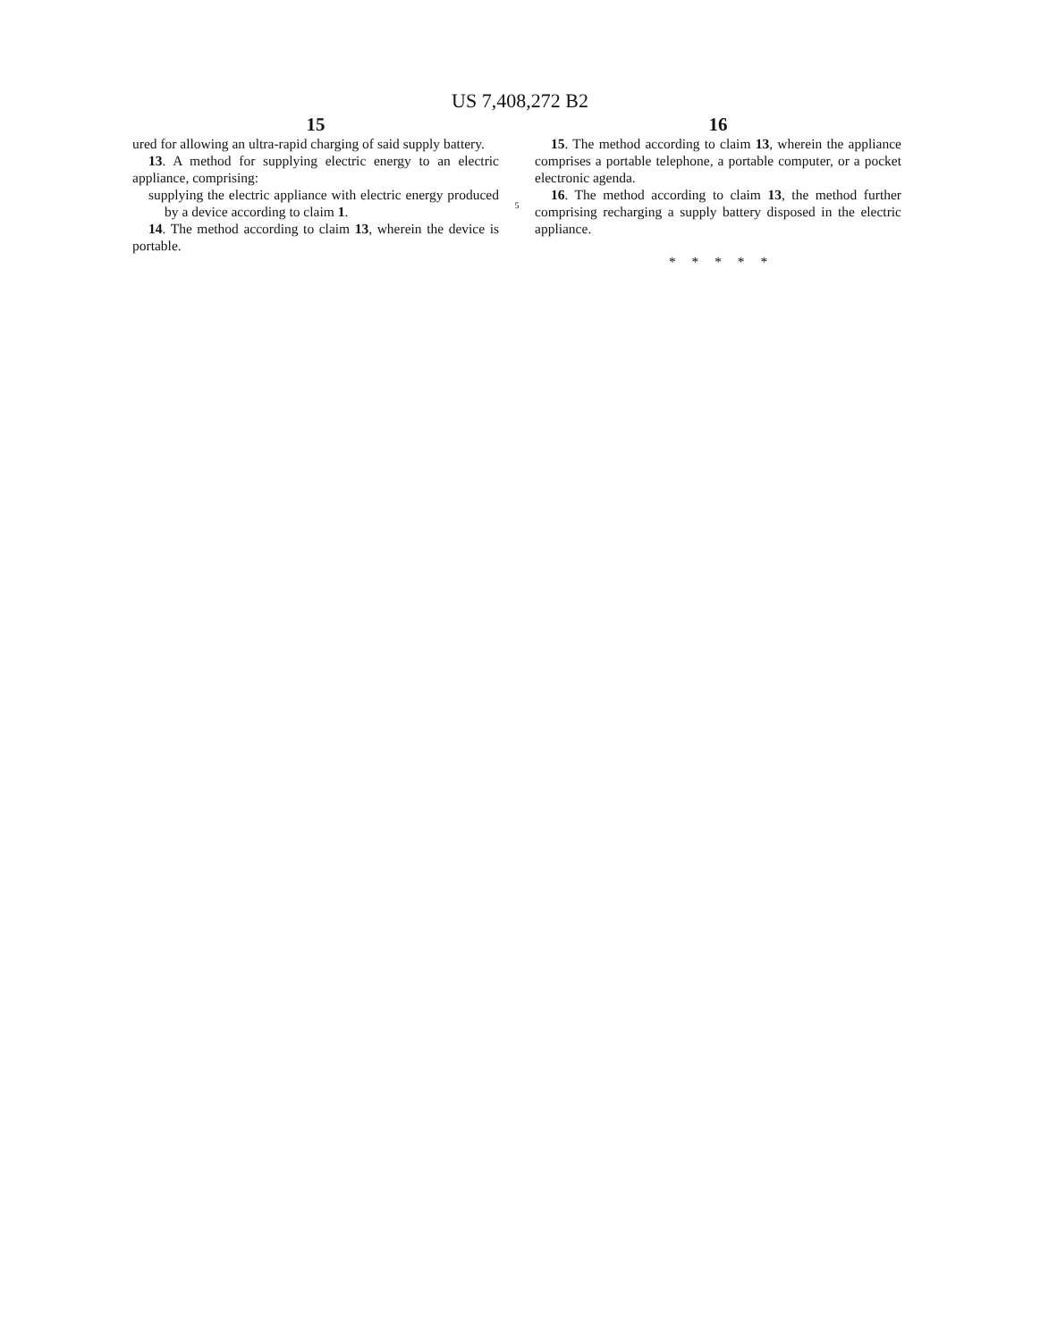US 7,408,272 B2
15
ured for allowing an ultra-rapid charging of said supply battery.
13. A method for supplying electric energy to an electric appliance, comprising:
supplying the electric appliance with electric energy produced by a device according to claim 1.
14. The method according to claim 13, wherein the device is portable.
5
16
15. The method according to claim 13, wherein the appliance comprises a portable telephone, a portable computer, or a pocket electronic agenda.
16. The method according to claim 13, the method further comprising recharging a supply battery disposed in the electric appliance.
* * * * *